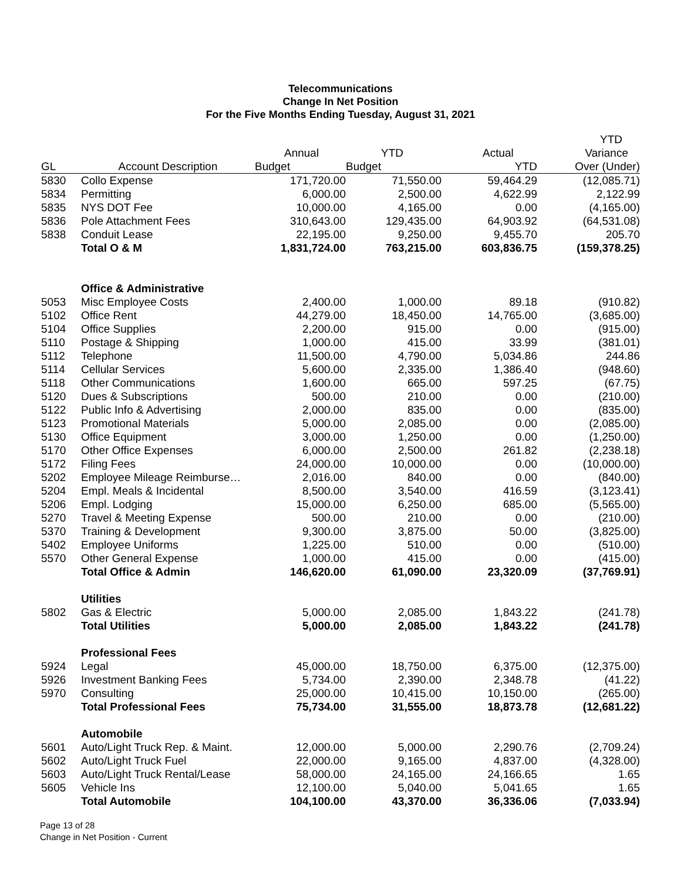Telecommunications
Change In Net Position
For the Five Months Ending Tuesday, August 31, 2021
| | | | | | YTD |
| --- | --- | --- | --- | --- | --- |
| | | Annual | YTD | Actual | Variance |
| GL | Account Description | Budget | Budget | YTD | Over (Under) |
| 5830 | Collo Expense | 171,720.00 | 71,550.00 | 59,464.29 | (12,085.71) |
| 5834 | Permitting | 6,000.00 | 2,500.00 | 4,622.99 | 2,122.99 |
| 5835 | NYS DOT Fee | 10,000.00 | 4,165.00 | 0.00 | (4,165.00) |
| 5836 | Pole Attachment Fees | 310,643.00 | 129,435.00 | 64,903.92 | (64,531.08) |
| 5838 | Conduit Lease | 22,195.00 | 9,250.00 | 9,455.70 | 205.70 |
| | Total O & M | 1,831,724.00 | 763,215.00 | 603,836.75 | (159,378.25) |
| | Office & Administrative | | | | |
| 5053 | Misc Employee Costs | 2,400.00 | 1,000.00 | 89.18 | (910.82) |
| 5102 | Office Rent | 44,279.00 | 18,450.00 | 14,765.00 | (3,685.00) |
| 5104 | Office Supplies | 2,200.00 | 915.00 | 0.00 | (915.00) |
| 5110 | Postage & Shipping | 1,000.00 | 415.00 | 33.99 | (381.01) |
| 5112 | Telephone | 11,500.00 | 4,790.00 | 5,034.86 | 244.86 |
| 5114 | Cellular Services | 5,600.00 | 2,335.00 | 1,386.40 | (948.60) |
| 5118 | Other Communications | 1,600.00 | 665.00 | 597.25 | (67.75) |
| 5120 | Dues & Subscriptions | 500.00 | 210.00 | 0.00 | (210.00) |
| 5122 | Public Info & Advertising | 2,000.00 | 835.00 | 0.00 | (835.00) |
| 5123 | Promotional Materials | 5,000.00 | 2,085.00 | 0.00 | (2,085.00) |
| 5130 | Office Equipment | 3,000.00 | 1,250.00 | 0.00 | (1,250.00) |
| 5170 | Other Office Expenses | 6,000.00 | 2,500.00 | 261.82 | (2,238.18) |
| 5172 | Filing Fees | 24,000.00 | 10,000.00 | 0.00 | (10,000.00) |
| 5202 | Employee Mileage Reimburse… | 2,016.00 | 840.00 | 0.00 | (840.00) |
| 5204 | Empl. Meals & Incidental | 8,500.00 | 3,540.00 | 416.59 | (3,123.41) |
| 5206 | Empl. Lodging | 15,000.00 | 6,250.00 | 685.00 | (5,565.00) |
| 5270 | Travel & Meeting Expense | 500.00 | 210.00 | 0.00 | (210.00) |
| 5370 | Training & Development | 9,300.00 | 3,875.00 | 50.00 | (3,825.00) |
| 5402 | Employee Uniforms | 1,225.00 | 510.00 | 0.00 | (510.00) |
| 5570 | Other General Expense | 1,000.00 | 415.00 | 0.00 | (415.00) |
| | Total Office & Admin | 146,620.00 | 61,090.00 | 23,320.09 | (37,769.91) |
| | Utilities | | | | |
| 5802 | Gas & Electric | 5,000.00 | 2,085.00 | 1,843.22 | (241.78) |
| | Total Utilities | 5,000.00 | 2,085.00 | 1,843.22 | (241.78) |
| | Professional Fees | | | | |
| 5924 | Legal | 45,000.00 | 18,750.00 | 6,375.00 | (12,375.00) |
| 5926 | Investment Banking Fees | 5,734.00 | 2,390.00 | 2,348.78 | (41.22) |
| 5970 | Consulting | 25,000.00 | 10,415.00 | 10,150.00 | (265.00) |
| | Total Professional Fees | 75,734.00 | 31,555.00 | 18,873.78 | (12,681.22) |
| | Automobile | | | | |
| 5601 | Auto/Light Truck Rep. & Maint. | 12,000.00 | 5,000.00 | 2,290.76 | (2,709.24) |
| 5602 | Auto/Light Truck Fuel | 22,000.00 | 9,165.00 | 4,837.00 | (4,328.00) |
| 5603 | Auto/Light Truck Rental/Lease | 58,000.00 | 24,165.00 | 24,166.65 | 1.65 |
| 5605 | Vehicle Ins | 12,100.00 | 5,040.00 | 5,041.65 | 1.65 |
| | Total Automobile | 104,100.00 | 43,370.00 | 36,336.06 | (7,033.94) |
Page 13 of 28
Change in Net Position - Current